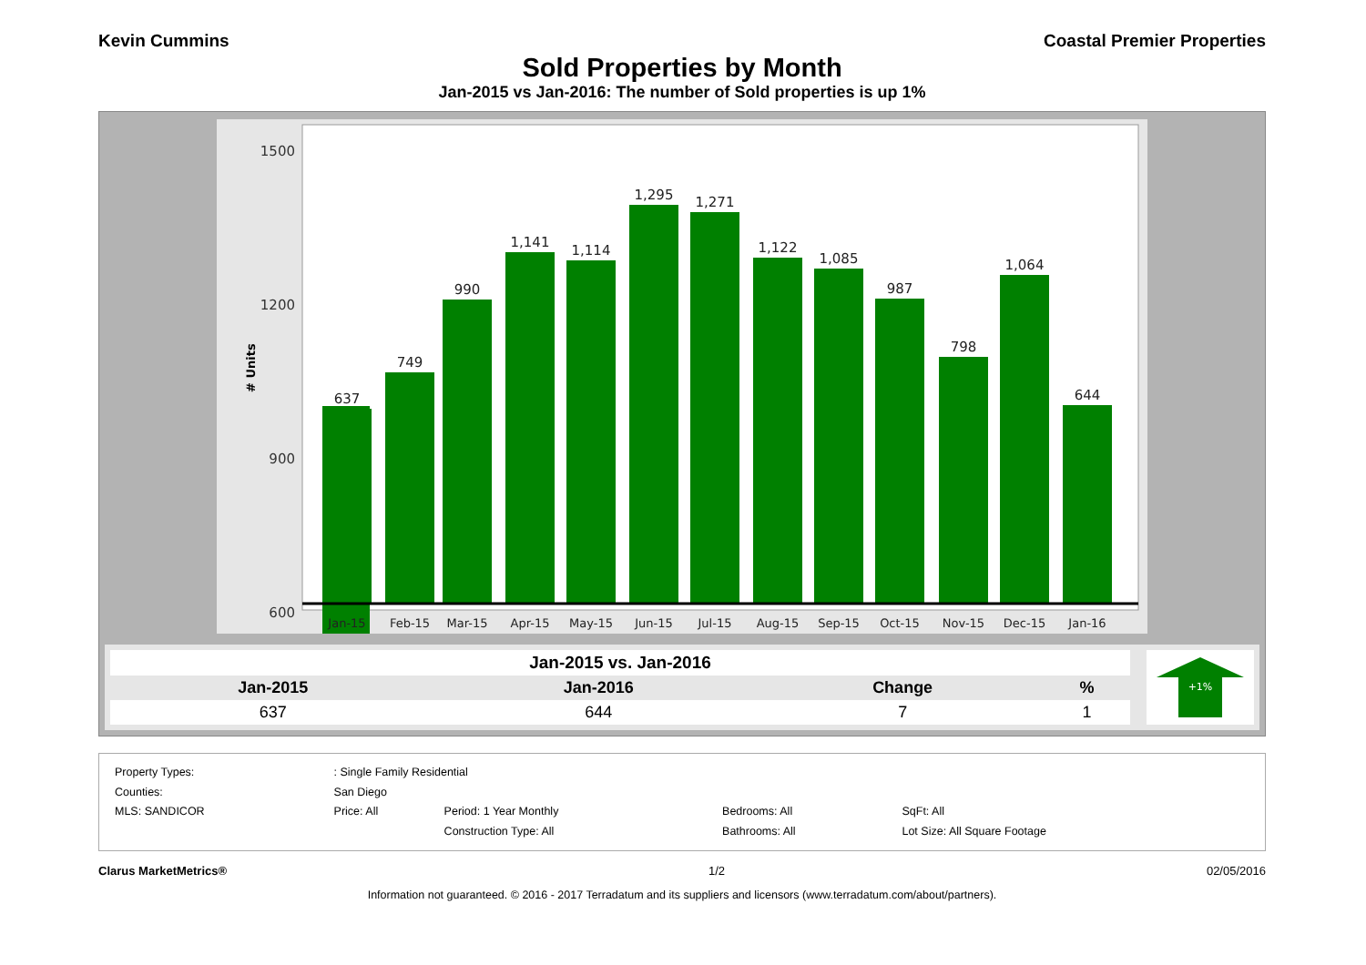Kevin Cummins Coastal Premier Properties
Sold Properties by Month
Jan-2015 vs Jan-2016: The number of Sold properties is up 1%
1500
1200
900
600
# Units
637
749
990
1,141
1,114
1,295
1,271
1,122
1,085
987
798
1,064
644
Jan-15
Feb-15
Mar-15
Apr-15
May-15
Jun-15
Jul-15
Aug-15
Sep-15
Oct-15
Nov-15
Dec-15
Jan-16
| Jan-2015 vs. Jan-2016 | | | |
| --- | --- | --- | --- |
| Jan-2015 | Jan-2016 | Change | % |
| 637 | 644 | 7 | 1 |
+1%
| Property Types: | : Single Family Residential | | | |
| Counties: | San Diego | | | |
| MLS: SANDICOR | Price: All | Period: 1 Year Monthly | Bedrooms: All | SqFt: All |
| | | Construction Type: All | Bathrooms: All | Lot Size: All Square Footage |
Clarus MarketMetrics® 1/2 02/05/2016
Information not guaranteed. © 2016 - 2017 Terradatum and its suppliers and licensors (www.terradatum.com/about/partners).